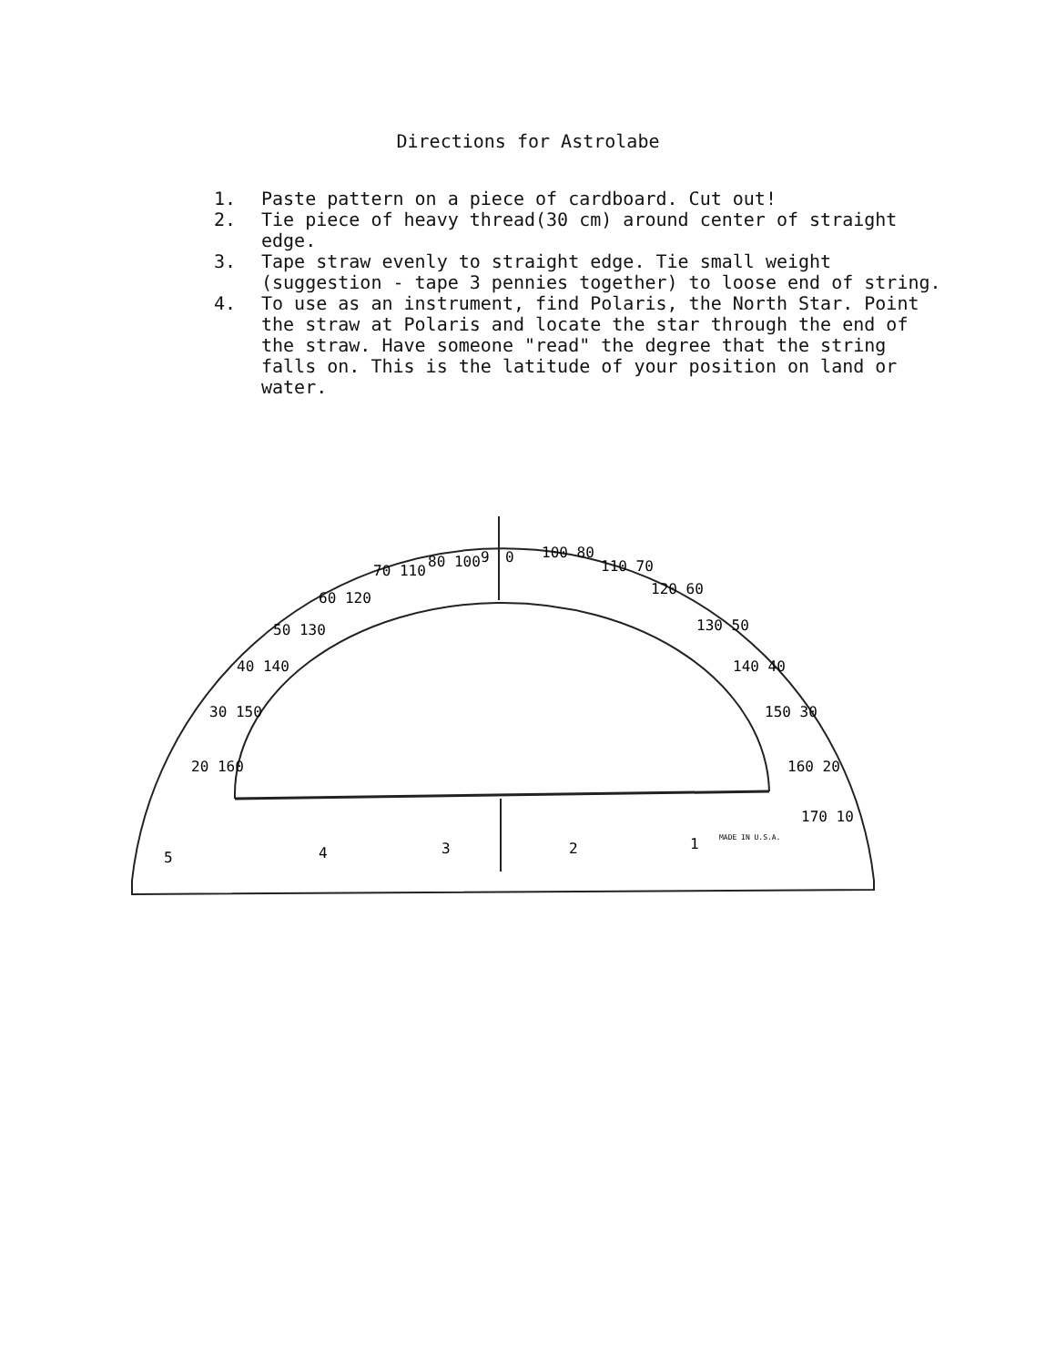Directions for Astrolabe
1. Paste pattern on a piece of cardboard. Cut out!
2. Tie piece of heavy thread(30 cm) around center of straight edge.
3. Tape straw evenly to straight edge. Tie small weight (suggestion - tape 3 pennies together) to loose end of string.
4. To use as an instrument, find Polaris, the North Star. Point the straw at Polaris and locate the star through the end of the straw. Have someone "read" the degree that the string falls on. This is the latitude of your position on land or water.
20 160
30 150
40 140
50 130
60 120
70 110
80 100
9
0
100 80
110 70
120 60
130 50
140 40
150 30
160 20
170 10
5
4
3
2
1
MADE IN U.S.A.